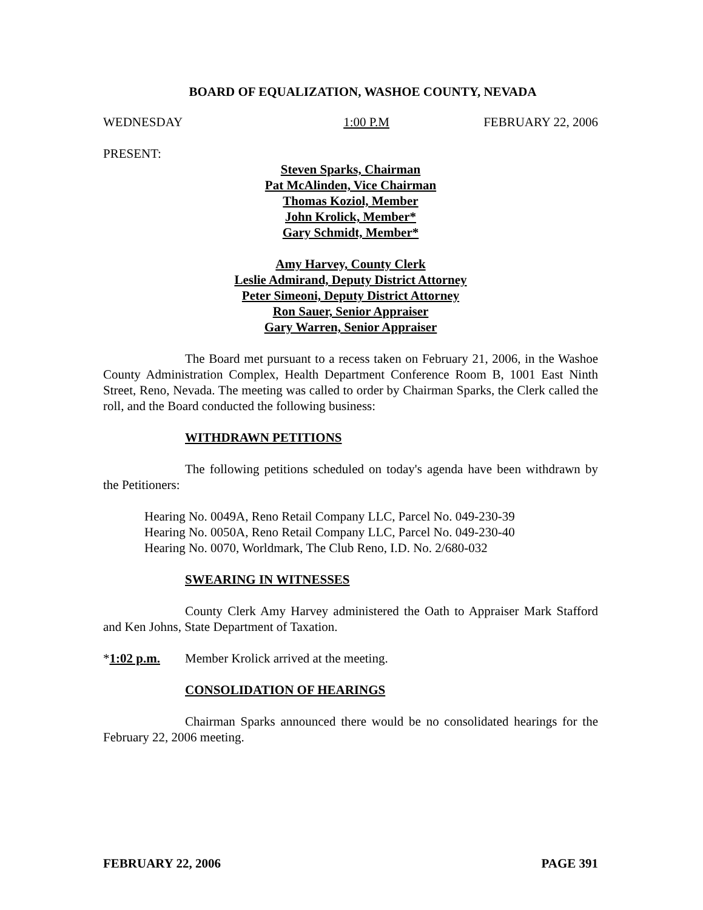BOARD OF EQUALIZATION, WASHOE COUNTY, NEVADA
WEDNESDAY 1:00 P.M FEBRUARY 22, 2006
PRESENT:
Steven Sparks, Chairman
Pat McAlinden, Vice Chairman
Thomas Koziol, Member
John Krolick, Member*
Gary Schmidt, Member*
Amy Harvey, County Clerk
Leslie Admirand, Deputy District Attorney
Peter Simeoni, Deputy District Attorney
Ron Sauer, Senior Appraiser
Gary Warren, Senior Appraiser
The Board met pursuant to a recess taken on February 21, 2006, in the Washoe County Administration Complex, Health Department Conference Room B, 1001 East Ninth Street, Reno, Nevada. The meeting was called to order by Chairman Sparks, the Clerk called the roll, and the Board conducted the following business:
WITHDRAWN PETITIONS
The following petitions scheduled on today's agenda have been withdrawn by the Petitioners:
Hearing No. 0049A, Reno Retail Company LLC, Parcel No. 049-230-39
Hearing No. 0050A, Reno Retail Company LLC, Parcel No. 049-230-40
Hearing No. 0070, Worldmark, The Club Reno, I.D. No. 2/680-032
SWEARING IN WITNESSES
County Clerk Amy Harvey administered the Oath to Appraiser Mark Stafford and Ken Johns, State Department of Taxation.
*1:02 p.m. Member Krolick arrived at the meeting.
CONSOLIDATION OF HEARINGS
Chairman Sparks announced there would be no consolidated hearings for the February 22, 2006 meeting.
FEBRUARY 22, 2006 PAGE 391